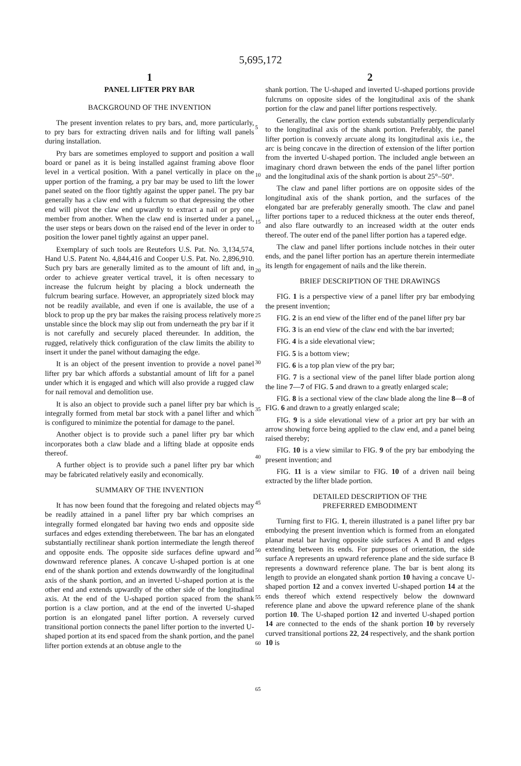5,695,172
1
PANEL LIFTER PRY BAR
BACKGROUND OF THE INVENTION
The present invention relates to pry bars, and, more particularly, to pry bars for extracting driven nails and for lifting wall panels during installation.
Pry bars are sometimes employed to support and position a wall board or panel as it is being installed against framing above floor level in a vertical position. With a panel vertically in place on the upper portion of the framing, a pry bar may be used to lift the lower panel seated on the floor tightly against the upper panel. The pry bar generally has a claw end with a fulcrum so that depressing the other end will pivot the claw end upwardly to extract a nail or pry one member from another. When the claw end is inserted under a panel, the user steps or bears down on the raised end of the lever in order to position the lower panel tightly against an upper panel.
Exemplary of such tools are Reutefors U.S. Pat. No. 3,134,574, Hand U.S. Patent No. 4,844,416 and Cooper U.S. Pat. No. 2,896,910. Such pry bars are generally limited as to the amount of lift and, in order to achieve greater vertical travel, it is often necessary to increase the fulcrum height by placing a block underneath the fulcrum bearing surface. However, an appropriately sized block may not be readily available, and even if one is available, the use of a block to prop up the pry bar makes the raising process relatively more unstable since the block may slip out from underneath the pry bar if it is not carefully and securely placed thereunder. In addition, the rugged, relatively thick configuration of the claw limits the ability to insert it under the panel without damaging the edge.
It is an object of the present invention to provide a novel panel lifter pry bar which affords a substantial amount of lift for a panel under which it is engaged and which will also provide a rugged claw for nail removal and demolition use.
It is also an object to provide such a panel lifter pry bar which is integrally formed from metal bar stock with a panel lifter and which is configured to minimize the potential for damage to the panel.
Another object is to provide such a panel lifter pry bar which incorporates both a claw blade and a lifting blade at opposite ends thereof.
A further object is to provide such a panel lifter pry bar which may be fabricated relatively easily and economically.
SUMMARY OF THE INVENTION
It has now been found that the foregoing and related objects may be readily attained in a panel lifter pry bar which comprises an integrally formed elongated bar having two ends and opposite side surfaces and edges extending therebetween. The bar has an elongated substantially rectilinear shank portion intermediate the length thereof and opposite ends. The opposite side surfaces define upward and downward reference planes. A concave U-shaped portion is at one end of the shank portion and extends downwardly of the longitudinal axis of the shank portion, and an inverted U-shaped portion at is the other end and extends upwardly of the other side of the longitudinal axis. At the end of the U-shaped portion spaced from the shank portion is a claw portion, and at the end of the inverted U-shaped portion is an elongated panel lifter portion. A reversely curved transitional portion connects the panel lifter portion to the inverted U-shaped portion at its end spaced from the shank portion, and the panel lifter portion extends at an obtuse angle to the
5
10
15
20
25
30
35
40
45
50
55
60
65
2
shank portion. The U-shaped and inverted U-shaped portions provide fulcrums on opposite sides of the longitudinal axis of the shank portion for the claw and panel lifter portions respectively.
Generally, the claw portion extends substantially perpendicularly to the longitudinal axis of the shank portion. Preferably, the panel lifter portion is convexly arcuate along its longitudinal axis i.e., the arc is being concave in the direction of extension of the lifter portion from the inverted U-shaped portion. The included angle between an imaginary chord drawn between the ends of the panel lifter portion and the longitudinal axis of the shank portion is about 25°–50°.
The claw and panel lifter portions are on opposite sides of the longitudinal axis of the shank portion, and the surfaces of the elongated bar are preferably generally smooth. The claw and panel lifter portions taper to a reduced thickness at the outer ends thereof, and also flare outwardly to an increased width at the outer ends thereof. The outer end of the panel lifter portion has a tapered edge.
The claw and panel lifter portions include notches in their outer ends, and the panel lifter portion has an aperture therein intermediate its length for engagement of nails and the like therein.
BRIEF DESCRIPTION OF THE DRAWINGS
FIG. 1 is a perspective view of a panel lifter pry bar embodying the present invention;
FIG. 2 is an end view of the lifter end of the panel lifter pry bar
FIG. 3 is an end view of the claw end with the bar inverted;
FIG. 4 is a side elevational view;
FIG. 5 is a bottom view;
FIG. 6 is a top plan view of the pry bar;
FIG. 7 is a sectional view of the panel lifter blade portion along the line 7—7 of FIG. 5 and drawn to a greatly enlarged scale;
FIG. 8 is a sectional view of the claw blade along the line 8—8 of FIG. 6 and drawn to a greatly enlarged scale;
FIG. 9 is a side elevational view of a prior art pry bar with an arrow showing force being applied to the claw end, and a panel being raised thereby;
FIG. 10 is a view similar to FIG. 9 of the pry bar embodying the present invention; and
FIG. 11 is a view similar to FIG. 10 of a driven nail being extracted by the lifter blade portion.
DETAILED DESCRIPTION OF THE
PREFERRED EMBODIMENT
Turning first to FIG. 1, therein illustrated is a panel lifter pry bar embodying the present invention which is formed from an elongated planar metal bar having opposite side surfaces A and B and edges extending between its ends. For purposes of orientation, the side surface A represents an upward reference plane and the side surface B represents a downward reference plane. The bar is bent along its length to provide an elongated shank portion 10 having a concave U-shaped portion 12 and a convex inverted U-shaped portion 14 at the ends thereof which extend respectively below the downward reference plane and above the upward reference plane of the shank portion 10. The U-shaped portion 12 and inverted U-shaped portion 14 are connected to the ends of the shank portion 10 by reversely curved transitional portions 22, 24 respectively, and the shank portion 10 is